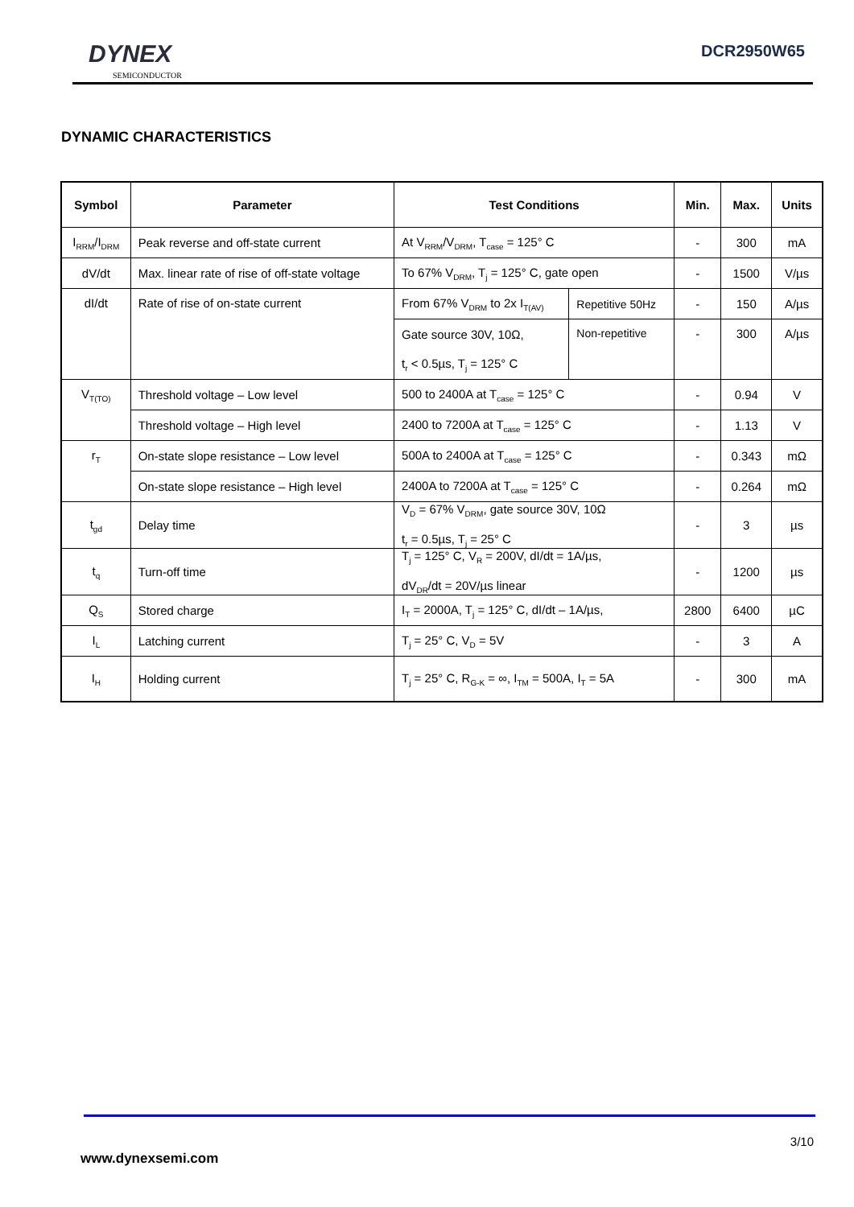DYNEX
SEMICONDUCTOR
DCR2950W65
DYNAMIC CHARACTERISTICS
| Symbol | Parameter | Test Conditions | | Min. | Max. | Units |
| --- | --- | --- | --- | --- | --- | --- |
| I<sub>RRM</sub>/I<sub>DRM</sub> | Peak reverse and off-state current | At V<sub>RRM</sub>/V<sub>DRM</sub>, T<sub>case</sub> = 125° C | | - | 300 | mA |
| dV/dt | Max. linear rate of rise of off-state voltage | To 67% V<sub>DRM</sub>, T<sub>j</sub> = 125° C, gate open | | - | 1500 | V/µs |
| dI/dt | Rate of rise of on-state current | From 67% V<sub>DRM</sub> to 2x I<sub>T(AV)</sub> | Repetitive 50Hz | - | 150 | A/µs |
| | | Gate source 30V, 10Ω, | Non-repetitive | - | 300 | A/µs |
| | | t<sub>r</sub> < 0.5µs, T<sub>j</sub> = 125° C | | | | |
| V<sub>T(TO)</sub> | Threshold voltage – Low level | 500 to 2400A at T<sub>case</sub> = 125° C | | - | 0.94 | V |
| | Threshold voltage – High level | 2400 to 7200A at T<sub>case</sub> = 125° C | | - | 1.13 | V |
| r<sub>T</sub> | On-state slope resistance – Low level | 500A to 2400A at T<sub>case</sub> = 125° C | | - | 0.343 | mΩ |
| | On-state slope resistance – High level | 2400A to 7200A at T<sub>case</sub> = 125° C | | - | 0.264 | mΩ |
| t<sub>gd</sub> | Delay time | V<sub>D</sub> = 67% V<sub>DRM</sub>, gate source 30V, 10Ω t<sub>r</sub> = 0.5µs, T<sub>j</sub> = 25° C | | - | 3 | µs |
| t<sub>q</sub> | Turn-off time | T<sub>j</sub> = 125° C, V<sub>R</sub> = 200V, dI/dt = 1A/µs, dV<sub>DR</sub>/dt = 20V/µs linear | | - | 1200 | µs |
| Q<sub>S</sub> | Stored charge | I<sub>T</sub> = 2000A, T<sub>j</sub> = 125° C, dI/dt – 1A/µs, | | 2800 | 6400 | µC |
| I<sub>L</sub> | Latching current | T<sub>j</sub> = 25° C, V<sub>D</sub> = 5V | | - | 3 | A |
| I<sub>H</sub> | Holding current | T<sub>j</sub> = 25° C, R<sub>G-K</sub> = ∞, I<sub>TM</sub> = 500A, I<sub>T</sub> = 5A | | - | 300 | mA |
3/10
www.dynexsemi.com